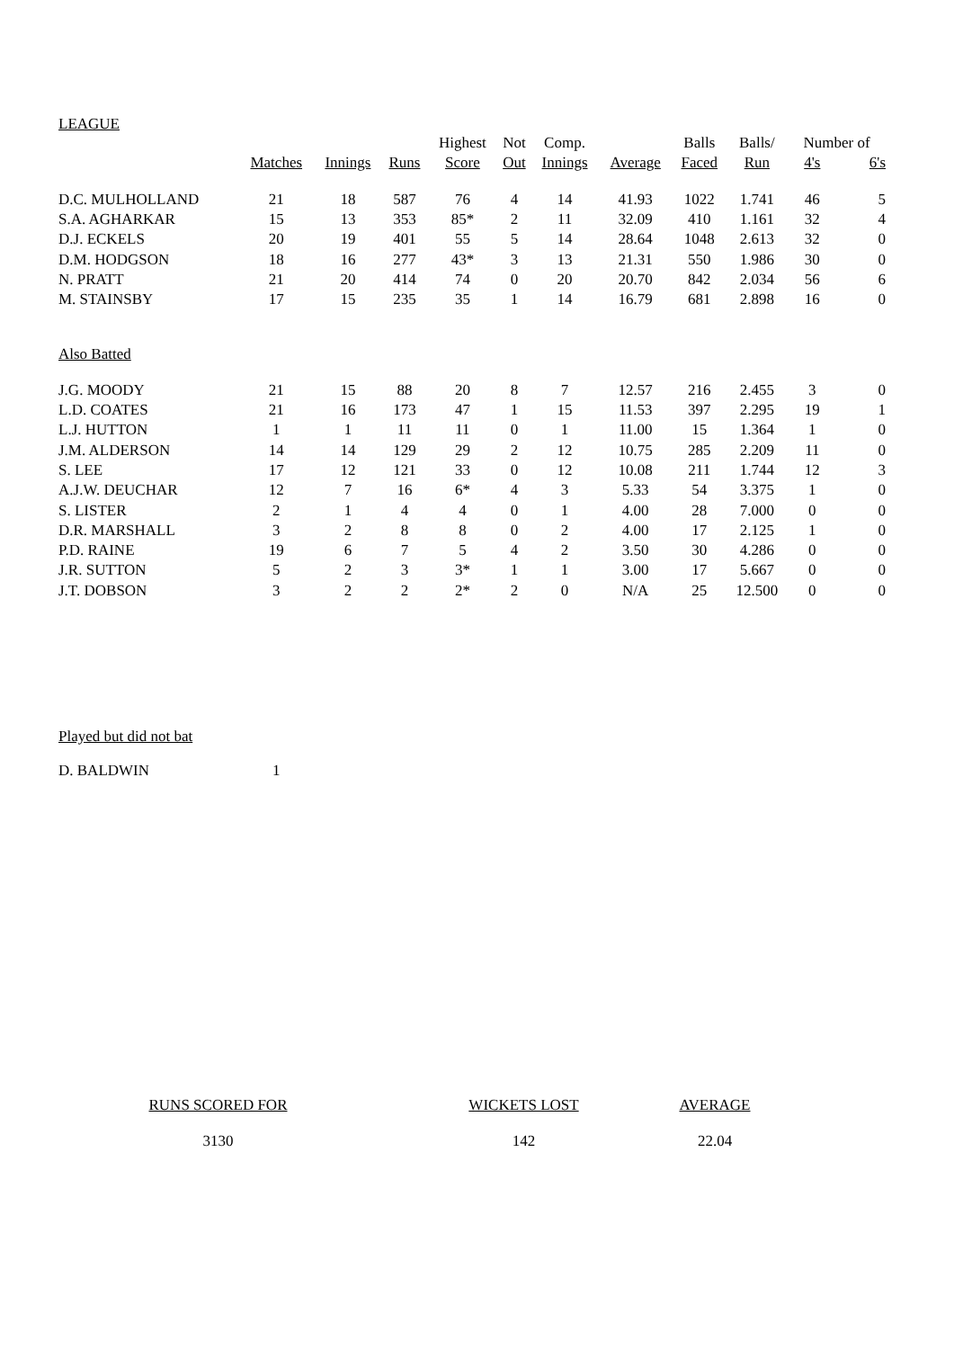LEAGUE
| | | | | Highest | Not | Comp. | | Balls | Balls/ | Number of | |
| --- | --- | --- | --- | --- | --- | --- | --- | --- | --- | --- | --- |
| | Matches | Innings | Runs | Score | Out | Innings | Average | Faced | Run | 4's | 6's |
| D.C. MULHOLLAND | 21 | 18 | 587 | 76 | 4 | 14 | 41.93 | 1022 | 1.741 | 46 | 5 |
| S.A. AGHARKAR | 15 | 13 | 353 | 85* | 2 | 11 | 32.09 | 410 | 1.161 | 32 | 4 |
| D.J. ECKELS | 20 | 19 | 401 | 55 | 5 | 14 | 28.64 | 1048 | 2.613 | 32 | 0 |
| D.M. HODGSON | 18 | 16 | 277 | 43* | 3 | 13 | 21.31 | 550 | 1.986 | 30 | 0 |
| N. PRATT | 21 | 20 | 414 | 74 | 0 | 20 | 20.70 | 842 | 2.034 | 56 | 6 |
| M. STAINSBY | 17 | 15 | 235 | 35 | 1 | 14 | 16.79 | 681 | 2.898 | 16 | 0 |
| Also Batted | | | | | | | | | | | |
| J.G. MOODY | 21 | 15 | 88 | 20 | 8 | 7 | 12.57 | 216 | 2.455 | 3 | 0 |
| L.D. COATES | 21 | 16 | 173 | 47 | 1 | 15 | 11.53 | 397 | 2.295 | 19 | 1 |
| L.J. HUTTON | 1 | 1 | 11 | 11 | 0 | 1 | 11.00 | 15 | 1.364 | 1 | 0 |
| J.M. ALDERSON | 14 | 14 | 129 | 29 | 2 | 12 | 10.75 | 285 | 2.209 | 11 | 0 |
| S. LEE | 17 | 12 | 121 | 33 | 0 | 12 | 10.08 | 211 | 1.744 | 12 | 3 |
| A.J.W. DEUCHAR | 12 | 7 | 16 | 6* | 4 | 3 | 5.33 | 54 | 3.375 | 1 | 0 |
| S. LISTER | 2 | 1 | 4 | 4 | 0 | 1 | 4.00 | 28 | 7.000 | 0 | 0 |
| D.R. MARSHALL | 3 | 2 | 8 | 8 | 0 | 2 | 4.00 | 17 | 2.125 | 1 | 0 |
| P.D. RAINE | 19 | 6 | 7 | 5 | 4 | 2 | 3.50 | 30 | 4.286 | 0 | 0 |
| J.R. SUTTON | 5 | 2 | 3 | 3* | 1 | 1 | 3.00 | 17 | 5.667 | 0 | 0 |
| J.T. DOBSON | 3 | 2 | 2 | 2* | 2 | 0 | N/A | 25 | 12.500 | 0 | 0 |
| Played but did not bat | | | | | | | | | | | |
| D. BALDWIN | 1 | | | | | | | | | | |
RUNS SCORED FOR
3130
WICKETS LOST
142
AVERAGE
22.04